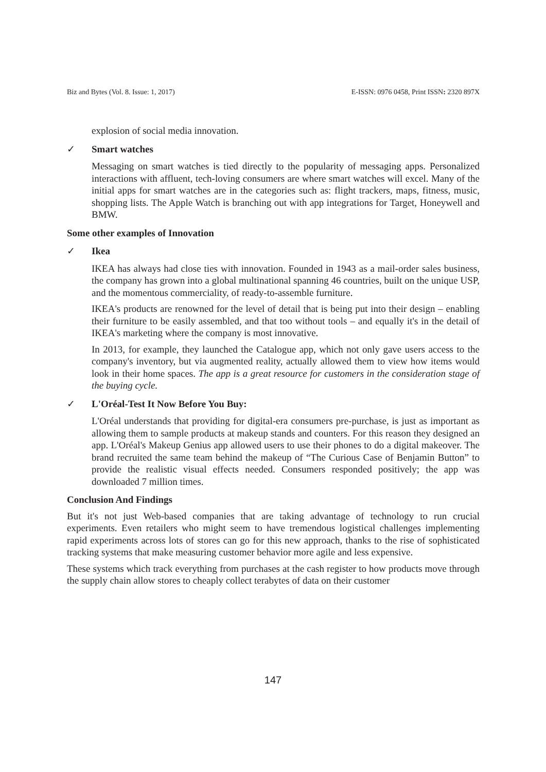Biz and Bytes (Vol. 8. Issue: 1, 2017) E-ISSN: 0976 0458, Print ISSN: 2320 897X
explosion of social media innovation.
✓ Smart watches
Messaging on smart watches is tied directly to the popularity of messaging apps. Personalized interactions with affluent, tech-loving consumers are where smart watches will excel. Many of the initial apps for smart watches are in the categories such as: flight trackers, maps, fitness, music, shopping lists. The Apple Watch is branching out with app integrations for Target, Honeywell and BMW.
Some other examples of Innovation
✓ Ikea
IKEA has always had close ties with innovation. Founded in 1943 as a mail-order sales business, the company has grown into a global multinational spanning 46 countries, built on the unique USP, and the momentous commerciality, of ready-to-assemble furniture.
IKEA's products are renowned for the level of detail that is being put into their design – enabling their furniture to be easily assembled, and that too without tools – and equally it's in the detail of IKEA's marketing where the company is most innovative.
In 2013, for example, they launched the Catalogue app, which not only gave users access to the company's inventory, but via augmented reality, actually allowed them to view how items would look in their home spaces. The app is a great resource for customers in the consideration stage of the buying cycle.
✓ L'Oréal-Test It Now Before You Buy:
L'Oréal understands that providing for digital-era consumers pre-purchase, is just as important as allowing them to sample products at makeup stands and counters. For this reason they designed an app. L'Oréal's Makeup Genius app allowed users to use their phones to do a digital makeover. The brand recruited the same team behind the makeup of “The Curious Case of Benjamin Button” to provide the realistic visual effects needed. Consumers responded positively; the app was downloaded 7 million times.
Conclusion And Findings
But it's not just Web-based companies that are taking advantage of technology to run crucial experiments. Even retailers who might seem to have tremendous logistical challenges implementing rapid experiments across lots of stores can go for this new approach, thanks to the rise of sophisticated tracking systems that make measuring customer behavior more agile and less expensive.
These systems which track everything from purchases at the cash register to how products move through the supply chain allow stores to cheaply collect terabytes of data on their customer
147